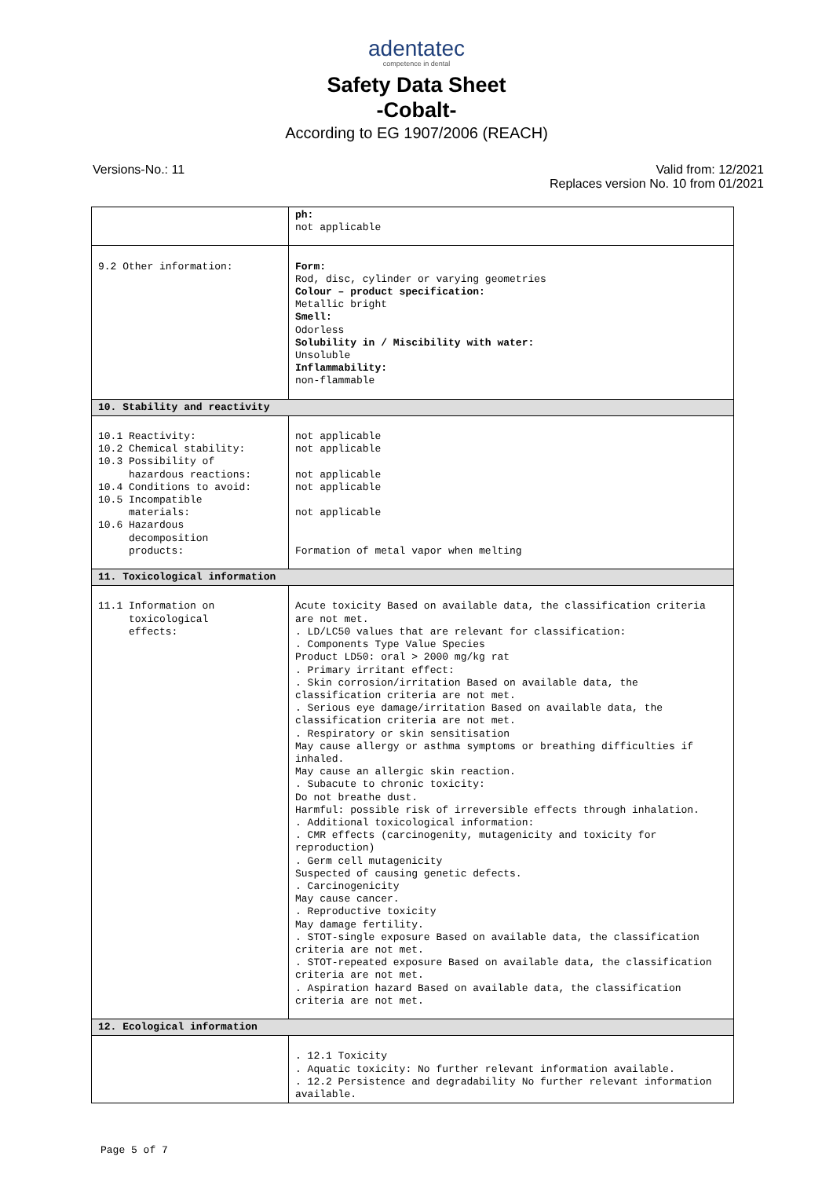adentatec
competence in dental
Safety Data Sheet
-Cobalt-
According to EG 1907/2006 (REACH)
Versions-No.: 11 Valid from: 12/2021
Replaces version No. 10 from 01/2021
| | ph: not applicable |
| 9.2 Other information: | Form: Rod, disc, cylinder or varying geometries Colour – product specification: Metallic bright Smell: Odorless Solubility in / Miscibility with water: Unsoluble Inflammability: non-flammable |
| 10. Stability and reactivity | |
| 10.1 Reactivity: 10.2 Chemical stability: 10.3 Possibility of hazardous reactions: 10.4 Conditions to avoid: 10.5 Incompatible materials: 10.6 Hazardous decomposition products: | not applicable not applicable not applicable not applicable not applicable Formation of metal vapor when melting |
| 11. Toxicological information | |
| 11.1 Information on toxicological effects: | Acute toxicity Based on available data, the classification criteria are not met. . LD/LC50 values that are relevant for classification: . Components Type Value Species Product LD50: oral > 2000 mg/kg rat . Primary irritant effect: . Skin corrosion/irritation Based on available data, the classification criteria are not met. . Serious eye damage/irritation Based on available data, the classification criteria are not met. . Respiratory or skin sensitisation May cause allergy or asthma symptoms or breathing difficulties if inhaled. May cause an allergic skin reaction. . Subacute to chronic toxicity: Do not breathe dust. Harmful: possible risk of irreversible effects through inhalation. . Additional toxicological information: . CMR effects (carcinogenity, mutagenicity and toxicity for reproduction) . Germ cell mutagenicity Suspected of causing genetic defects. . Carcinogenicity May cause cancer. . Reproductive toxicity May damage fertility. . STOT-single exposure Based on available data, the classification criteria are not met. . STOT-repeated exposure Based on available data, the classification criteria are not met. . Aspiration hazard Based on available data, the classification criteria are not met. |
| 12. Ecological information | |
| | . 12.1 Toxicity . Aquatic toxicity: No further relevant information available. . 12.2 Persistence and degradability No further relevant information available. |
Page 5 of 7